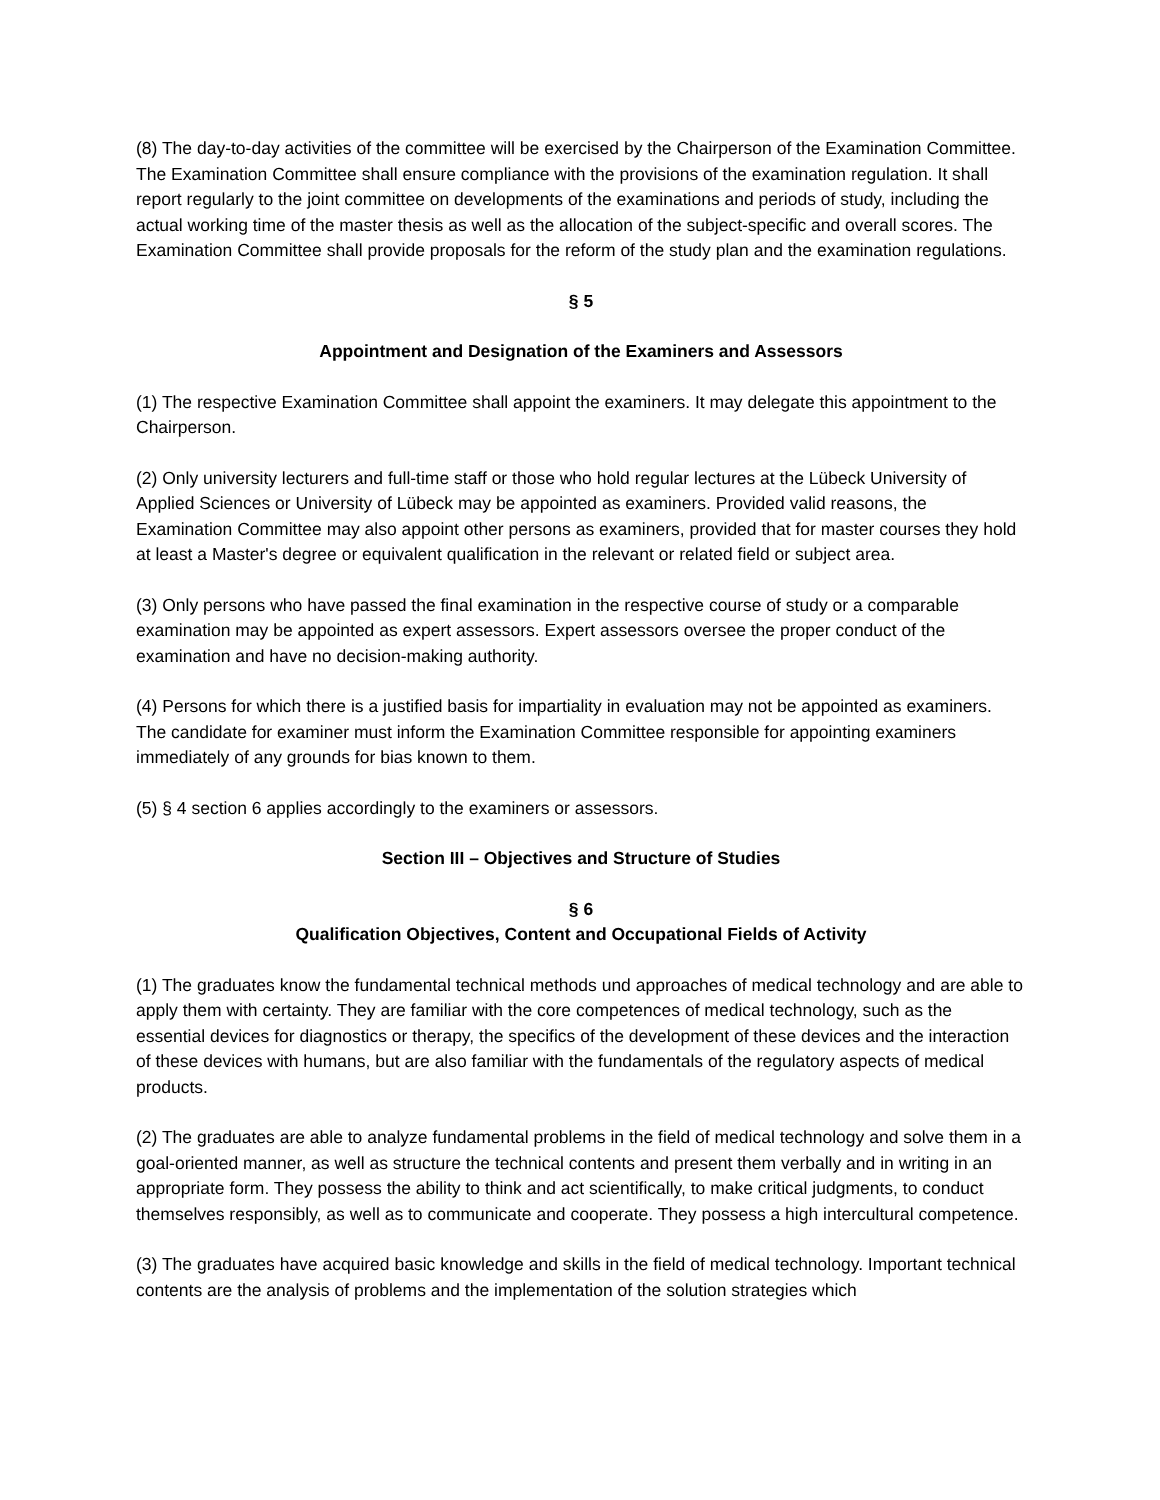(8) The day-to-day activities of the committee will be exercised by the Chairperson of the Examination Committee. The Examination Committee shall ensure compliance with the provisions of the examination regulation. It shall report regularly to the joint committee on developments of the examinations and periods of study, including the actual working time of the master thesis as well as the allocation of the subject-specific and overall scores. The Examination Committee shall provide proposals for the reform of the study plan and the examination regulations.
§ 5
Appointment and Designation of the Examiners and Assessors
(1) The respective Examination Committee shall appoint the examiners. It may delegate this appointment to the Chairperson.
(2) Only university lecturers and full-time staff or those who hold regular lectures at the Lübeck University of Applied Sciences or University of Lübeck may be appointed as examiners. Provided valid reasons, the Examination Committee may also appoint other persons as examiners, provided that for master courses they hold at least a Master's degree or equivalent qualification in the relevant or related field or subject area.
(3) Only persons who have passed the final examination in the respective course of study or a comparable examination may be appointed as expert assessors. Expert assessors oversee the proper conduct of the examination and have no decision-making authority.
(4) Persons for which there is a justified basis for impartiality in evaluation may not be appointed as examiners. The candidate for examiner must inform the Examination Committee responsible for appointing examiners immediately of any grounds for bias known to them.
(5) § 4 section 6 applies accordingly to the examiners or assessors.
Section III – Objectives and Structure of Studies
§ 6
Qualification Objectives, Content and Occupational Fields of Activity
(1) The graduates know the fundamental technical methods und approaches of medical technology and are able to apply them with certainty. They are familiar with the core competences of medical technology, such as the essential devices for diagnostics or therapy, the specifics of the development of these devices and the interaction of these devices with humans, but are also familiar with the fundamentals of the regulatory aspects of medical products.
(2) The graduates are able to analyze fundamental problems in the field of medical technology and solve them in a goal-oriented manner, as well as structure the technical contents and present them verbally and in writing in an appropriate form. They possess the ability to think and act scientifically, to make critical judgments, to conduct themselves responsibly, as well as to communicate and cooperate. They possess a high intercultural competence.
(3) The graduates have acquired basic knowledge and skills in the field of medical technology. Important technical contents are the analysis of problems and the implementation of the solution strategies which